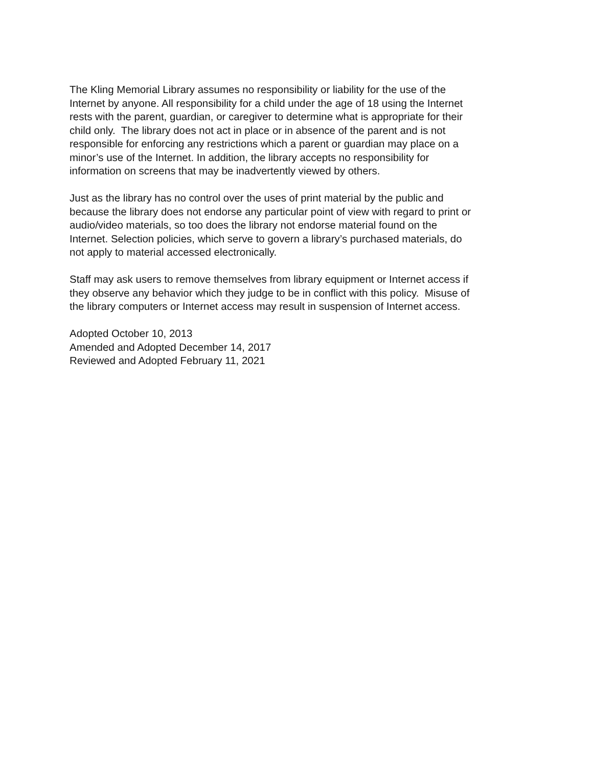The Kling Memorial Library assumes no responsibility or liability for the use of the
Internet by anyone. All responsibility for a child under the age of 18 using the Internet
rests with the parent, guardian, or caregiver to determine what is appropriate for their
child only. The library does not act in place or in absence of the parent and is not
responsible for enforcing any restrictions which a parent or guardian may place on a
minor’s use of the Internet. In addition, the library accepts no responsibility for
information on screens that may be inadvertently viewed by others.
Just as the library has no control over the uses of print material by the public and
because the library does not endorse any particular point of view with regard to print or
audio/video materials, so too does the library not endorse material found on the
Internet. Selection policies, which serve to govern a library’s purchased materials, do
not apply to material accessed electronically.
Staff may ask users to remove themselves from library equipment or Internet access if
they observe any behavior which they judge to be in conflict with this policy. Misuse of
the library computers or Internet access may result in suspension of Internet access.
Adopted October 10, 2013
Amended and Adopted December 14, 2017
Reviewed and Adopted February 11, 2021